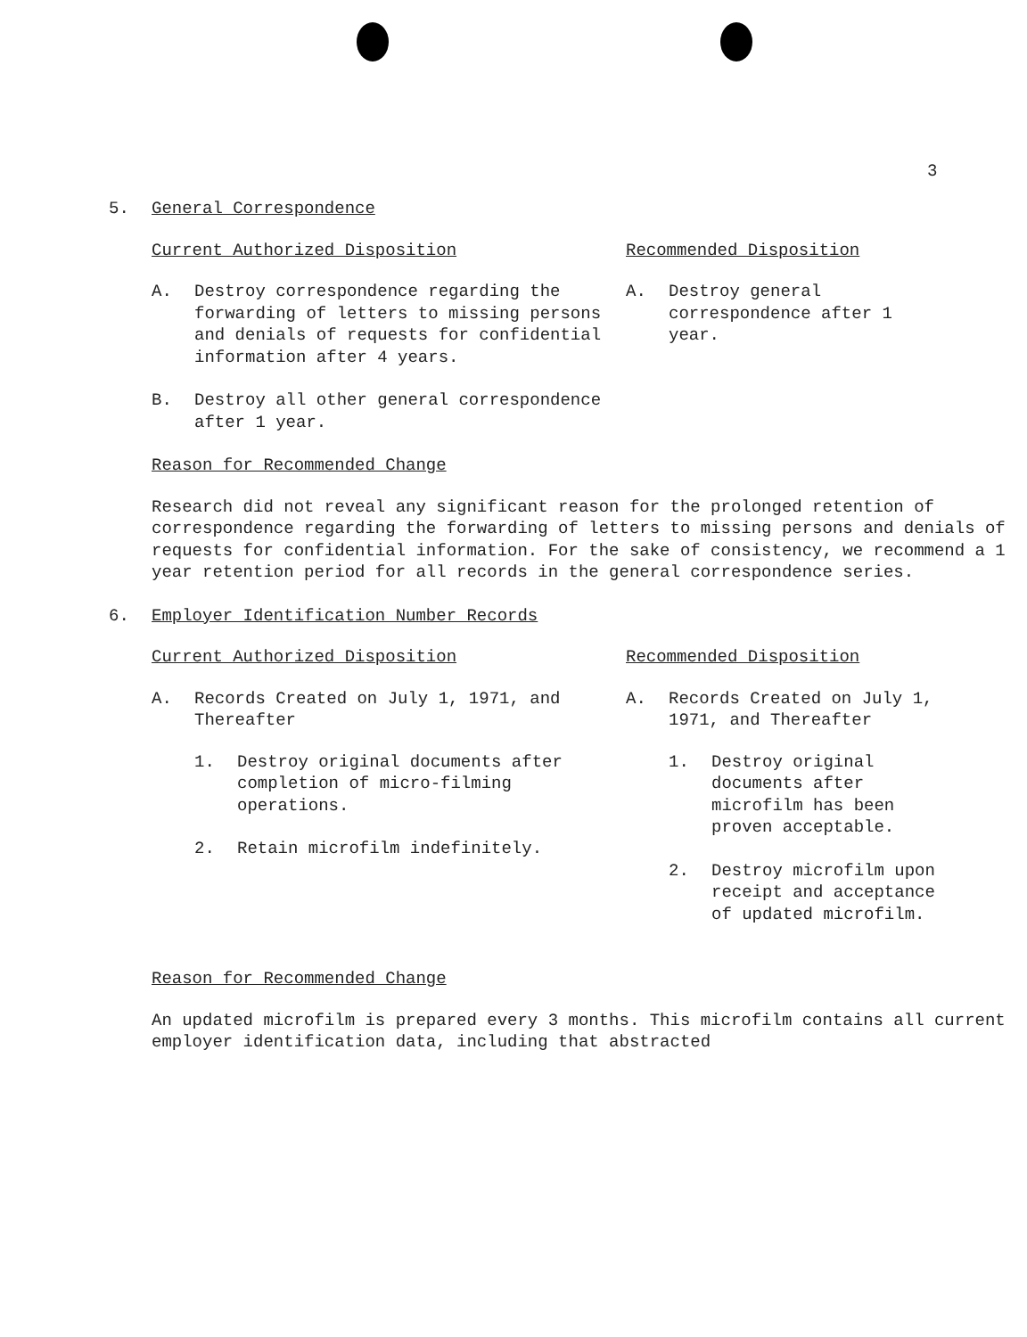3
5. General Correspondence
Current Authorized Disposition
A. Destroy correspondence regarding the forwarding of letters to missing persons and denials of requests for confidential information after 4 years.
B. Destroy all other general correspondence after 1 year.
Recommended Disposition
A. Destroy general correspondence after 1 year.
Reason for Recommended Change
Research did not reveal any significant reason for the prolonged retention of correspondence regarding the forwarding of letters to missing persons and denials of requests for confidential information. For the sake of consistency, we recommend a 1 year retention period for all records in the general correspondence series.
6. Employer Identification Number Records
Current Authorized Disposition
A. Records Created on July 1, 1971, and Thereafter
1. Destroy original documents after completion of micro-filming operations.
2. Retain microfilm indefinitely.
Recommended Disposition
A. Records Created on July 1, 1971, and Thereafter
1. Destroy original documents after microfilm has been proven acceptable.
2. Destroy microfilm upon receipt and acceptance of updated microfilm.
Reason for Recommended Change
An updated microfilm is prepared every 3 months. This microfilm contains all current employer identification data, including that abstracted